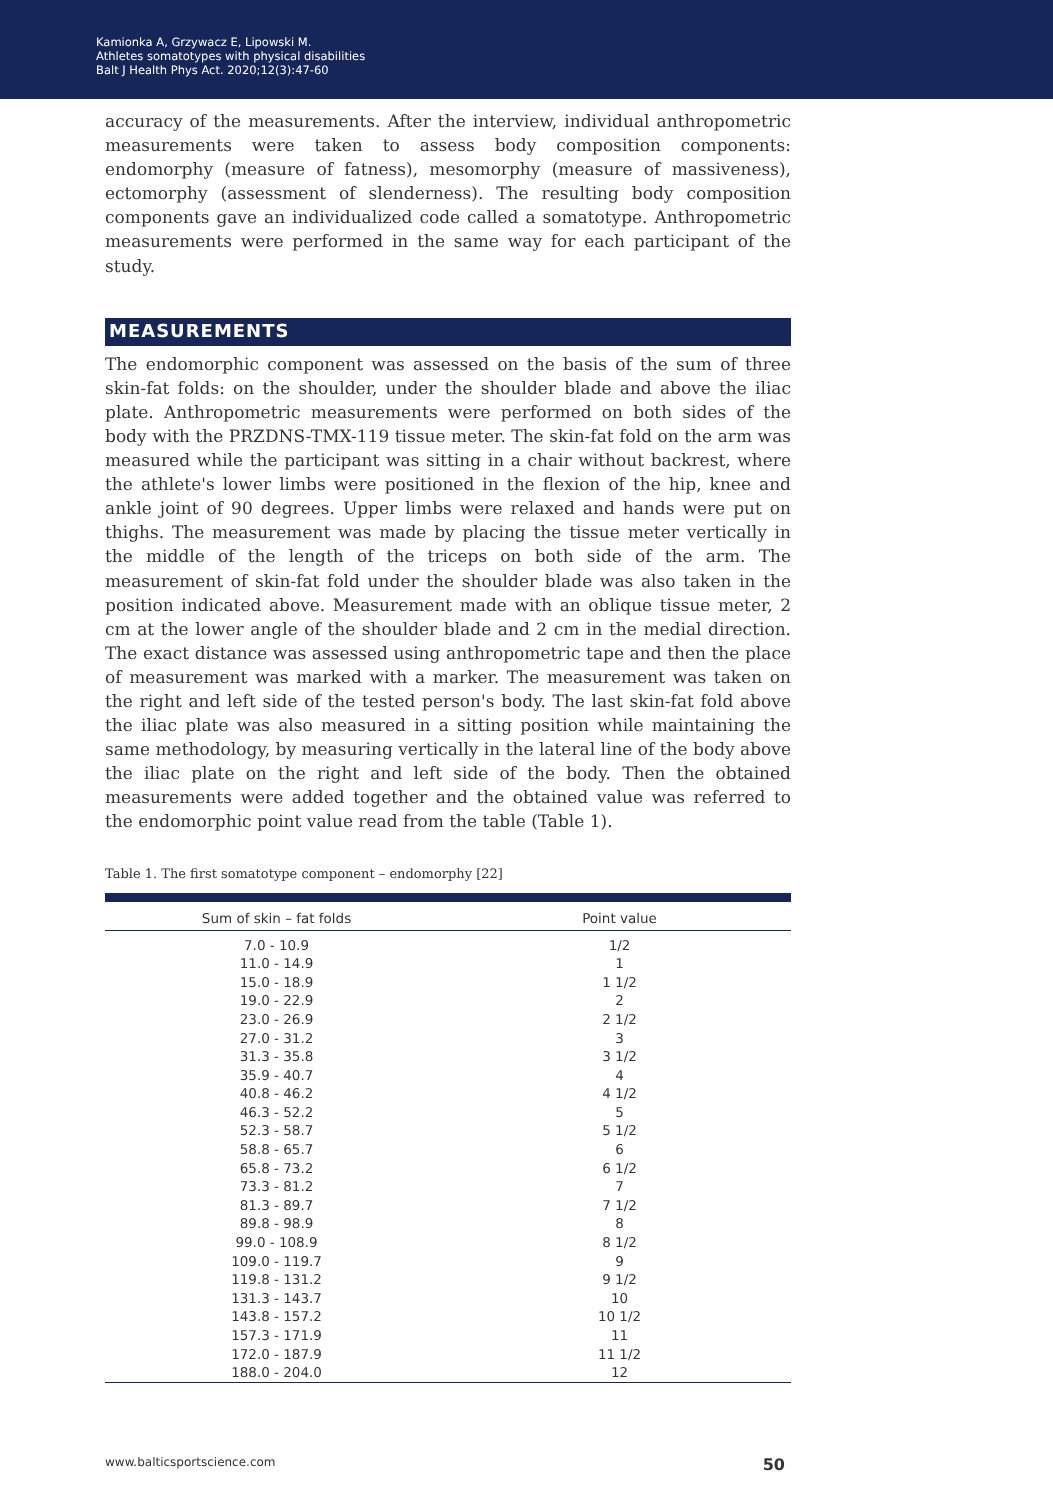Kamionka A, Grzywacz E, Lipowski M.
Athletes somatotypes with physical disabilities
Balt J Health Phys Act. 2020;12(3):47-60
accuracy of the measurements. After the interview, individual anthropometric measurements were taken to assess body composition components: endomorphy (measure of fatness), mesomorphy (measure of massiveness), ectomorphy (assessment of slenderness). The resulting body composition components gave an individualized code called a somatotype. Anthropometric measurements were performed in the same way for each participant of the study.
MEASUREMENTS
The endomorphic component was assessed on the basis of the sum of three skin-fat folds: on the shoulder, under the shoulder blade and above the iliac plate. Anthropometric measurements were performed on both sides of the body with the PRZDNS-TMX-119 tissue meter. The skin-fat fold on the arm was measured while the participant was sitting in a chair without backrest, where the athlete's lower limbs were positioned in the flexion of the hip, knee and ankle joint of 90 degrees. Upper limbs were relaxed and hands were put on thighs. The measurement was made by placing the tissue meter vertically in the middle of the length of the triceps on both side of the arm. The measurement of skin-fat fold under the shoulder blade was also taken in the position indicated above. Measurement made with an oblique tissue meter, 2 cm at the lower angle of the shoulder blade and 2 cm in the medial direction. The exact distance was assessed using anthropometric tape and then the place of measurement was marked with a marker. The measurement was taken on the right and left side of the tested person's body. The last skin-fat fold above the iliac plate was also measured in a sitting position while maintaining the same methodology, by measuring vertically in the lateral line of the body above the iliac plate on the right and left side of the body. Then the obtained measurements were added together and the obtained value was referred to the endomorphic point value read from the table (Table 1).
Table 1. The first somatotype component – endomorphy [22]
| Sum of skin – fat folds | Point value |
| --- | --- |
| 7.0 - 10.9 | 1/2 |
| 11.0 - 14.9 | 1 |
| 15.0 - 18.9 | 1 1/2 |
| 19.0 - 22.9 | 2 |
| 23.0 - 26.9 | 2 1/2 |
| 27.0 - 31.2 | 3 |
| 31.3 - 35.8 | 3 1/2 |
| 35.9 - 40.7 | 4 |
| 40.8 - 46.2 | 4 1/2 |
| 46.3 - 52.2 | 5 |
| 52.3 - 58.7 | 5 1/2 |
| 58.8 - 65.7 | 6 |
| 65.8 - 73.2 | 6 1/2 |
| 73.3 - 81.2 | 7 |
| 81.3 - 89.7 | 7 1/2 |
| 89.8 - 98.9 | 8 |
| 99.0 - 108.9 | 8 1/2 |
| 109.0 - 119.7 | 9 |
| 119.8 - 131.2 | 9 1/2 |
| 131.3 - 143.7 | 10 |
| 143.8 - 157.2 | 10 1/2 |
| 157.3 - 171.9 | 11 |
| 172.0 - 187.9 | 11 1/2 |
| 188.0 - 204.0 | 12 |
www.balticsportscience.com 50